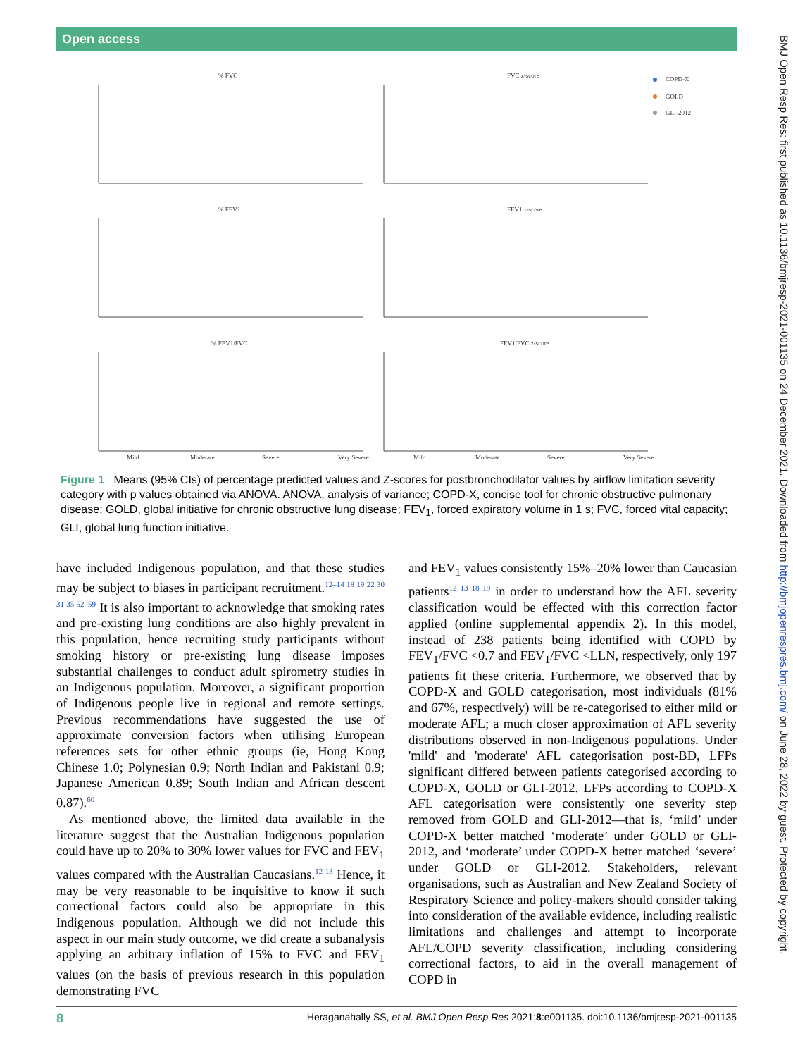Open access
BMJ Open Resp Res: first published as 10.1136/bmjresp-2021-001135 on 24 December 2021. Downloaded from http://bmjopenrespres.bmj.com/ on June 28, 2022 by guest. Protected by copyright.
% FVC
FVC z-score
% FEV1
FEV1 z-score
% FEV1/FVC
FEV1/FVC z-score
COPD-X
GOLD
GLI-2012
Mild
Moderate
Severe
Very Severe
Mild
Moderate
Severe
Very Severe
Figure 1 Means (95% CIs) of percentage predicted values and Z-scores for postbronchodilator values by airflow limitation severity category with p values obtained via ANOVA. ANOVA, analysis of variance; COPD-X, concise tool for chronic obstructive pulmonary disease; GOLD, global initiative for chronic obstructive lung disease; FEV<sub>1</sub>, forced expiratory volume in 1 s; FVC, forced vital capacity; GLI, global lung function initiative.
have included Indigenous population, and that these studies may be subject to biases in participant recruitment.<sup>12–14 18 19 22 30 31 35 52–59</sup> It is also important to acknowledge that smoking rates and pre-existing lung conditions are also highly prevalent in this population, hence recruiting study participants without smoking history or pre-existing lung disease imposes substantial challenges to conduct adult spirometry studies in an Indigenous population. Moreover, a significant proportion of Indigenous people live in regional and remote settings. Previous recommendations have suggested the use of approximate conversion factors when utilising European references sets for other ethnic groups (ie, Hong Kong Chinese 1.0; Polynesian 0.9; North Indian and Pakistani 0.9; Japanese American 0.89; South Indian and African descent 0.87).<sup>60</sup>
As mentioned above, the limited data available in the literature suggest that the Australian Indigenous population could have up to 20% to 30% lower values for FVC and FEV<sub>1</sub> values compared with the Australian Caucasians.<sup>12 13</sup> Hence, it may be very reasonable to be inquisitive to know if such correctional factors could also be appropriate in this Indigenous population. Although we did not include this aspect in our main study outcome, we did create a subanalysis applying an arbitrary inflation of 15% to FVC and FEV<sub>1</sub> values (on the basis of previous research in this population demonstrating FVC
and FEV<sub>1</sub> values consistently 15%–20% lower than Caucasian patients<sup>12 13 18 19</sup> in order to understand how the AFL severity classification would be effected with this correction factor applied (online supplemental appendix 2). In this model, instead of 238 patients being identified with COPD by FEV<sub>1</sub>/FVC <0.7 and FEV<sub>1</sub>/FVC <LLN, respectively, only 197 patients fit these criteria. Furthermore, we observed that by COPD-X and GOLD categorisation, most individuals (81% and 67%, respectively) will be re-categorised to either mild or moderate AFL; a much closer approximation of AFL severity distributions observed in non-Indigenous populations. Under 'mild' and 'moderate' AFL categorisation post-BD, LFPs significant differed between patients categorised according to COPD-X, GOLD or GLI-2012. LFPs according to COPD-X AFL categorisation were consistently one severity step removed from GOLD and GLI-2012—that is, ‘mild’ under COPD-X better matched ‘moderate’ under GOLD or GLI-2012, and ‘moderate’ under COPD-X better matched ‘severe’ under GOLD or GLI-2012. Stakeholders, relevant organisations, such as Australian and New Zealand Society of Respiratory Science and policy-makers should consider taking into consideration of the available evidence, including realistic limitations and challenges and attempt to incorporate AFL/COPD severity classification, including considering correctional factors, to aid in the overall management of COPD in
8 Heraganahally SS, et al. BMJ Open Resp Res 2021;8:e001135. doi:10.1136/bmjresp-2021-001135